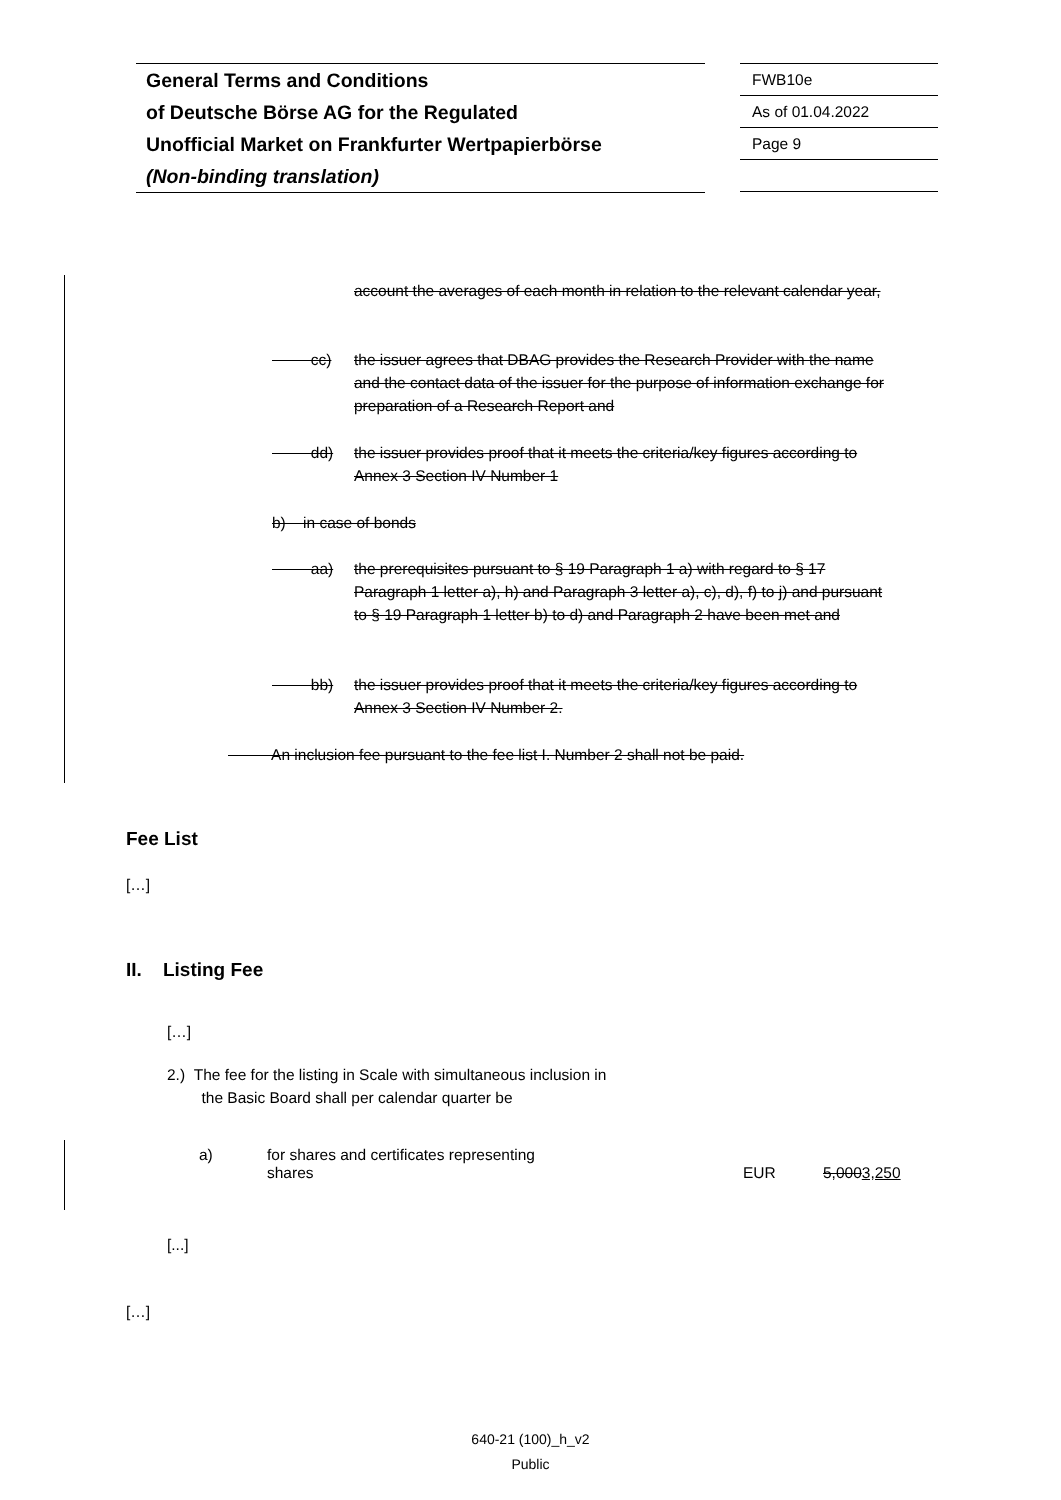General Terms and Conditions
of Deutsche Börse AG for the Regulated
Unofficial Market on Frankfurter Wertpapierbörse
(Non-binding translation)
FWB10e
As of 01.04.2022
Page 9
account the averages of each month in relation to the relevant calendar year,
cc)
the issuer agrees that DBAG provides the Research Provider with the name and the contact data of the issuer for the purpose of information exchange for preparation of a Research Report and
dd)
the issuer provides proof that it meets the criteria/key figures according to Annex 3 Section IV Number 1
b) in case of bonds
aa)
the prerequisites pursuant to § 19 Paragraph 1 a) with regard to § 17 Paragraph 1 letter a), h) and Paragraph 3 letter a), c), d), f) to j) and pursuant to § 19 Paragraph 1 letter b) to d) and Paragraph 2 have been met and
bb)
the issuer provides proof that it meets the criteria/key figures according to Annex 3 Section IV Number 2.
An inclusion fee pursuant to the fee list I. Number 2 shall not be paid.
Fee List
[…]
II. Listing Fee
[…]
2.) The fee for the listing in Scale with simultaneous inclusion in
the Basic Board shall per calendar quarter be
| a) | for shares and certificates representing shares | EUR | 5,000 3,250 |
[...]
[…]
640-21 (100)_h_v2
Public